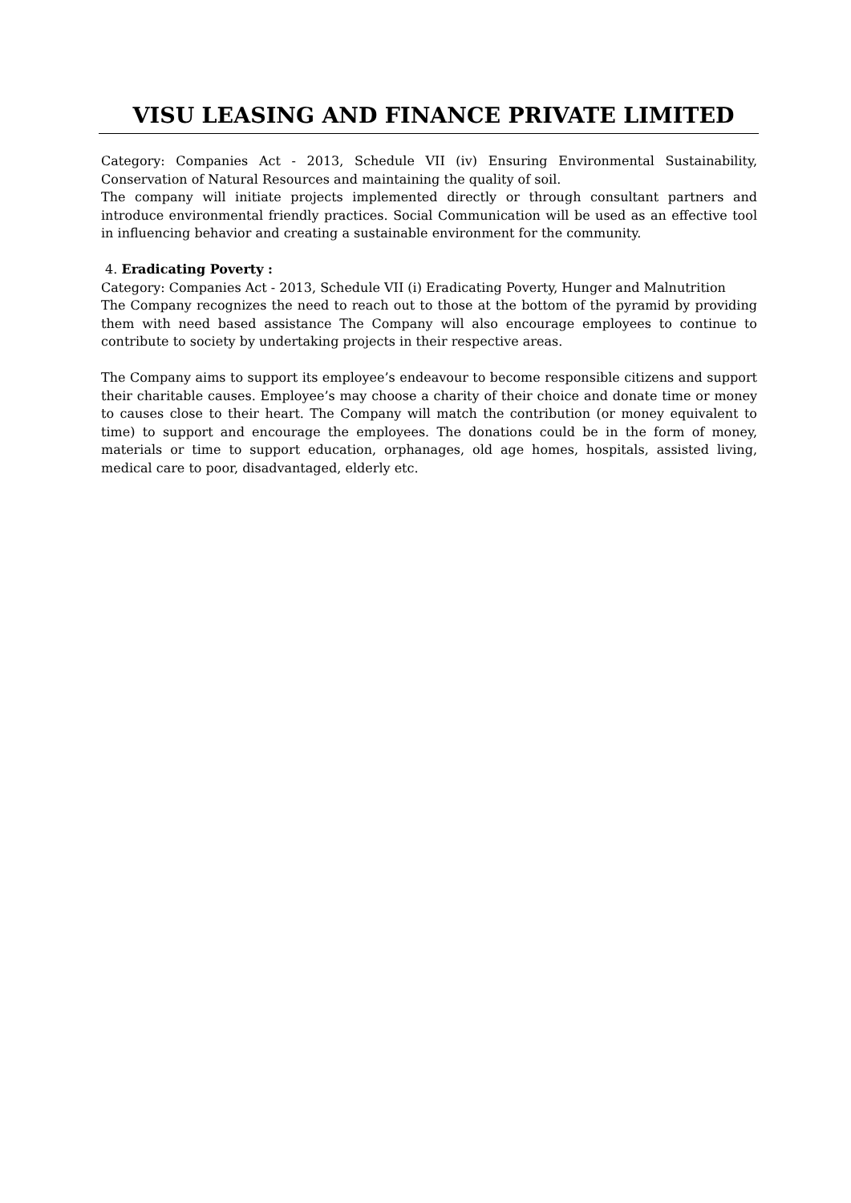VISU LEASING AND FINANCE PRIVATE LIMITED
Category: Companies Act - 2013, Schedule VII (iv) Ensuring Environmental Sustainability, Conservation of Natural Resources and maintaining the quality of soil.
The company will initiate projects implemented directly or through consultant partners and introduce environmental friendly practices. Social Communication will be used as an effective tool in influencing behavior and creating a sustainable environment for the community.
4. Eradicating Poverty :
Category: Companies Act - 2013, Schedule VII (i) Eradicating Poverty, Hunger and Malnutrition
The Company recognizes the need to reach out to those at the bottom of the pyramid by providing them with need based assistance The Company will also encourage employees to continue to contribute to society by undertaking projects in their respective areas.
The Company aims to support its employee’s endeavour to become responsible citizens and support their charitable causes. Employee’s may choose a charity of their choice and donate time or money to causes close to their heart. The Company will match the contribution (or money equivalent to time) to support and encourage the employees. The donations could be in the form of money, materials or time to support education, orphanages, old age homes, hospitals, assisted living, medical care to poor, disadvantaged, elderly etc.